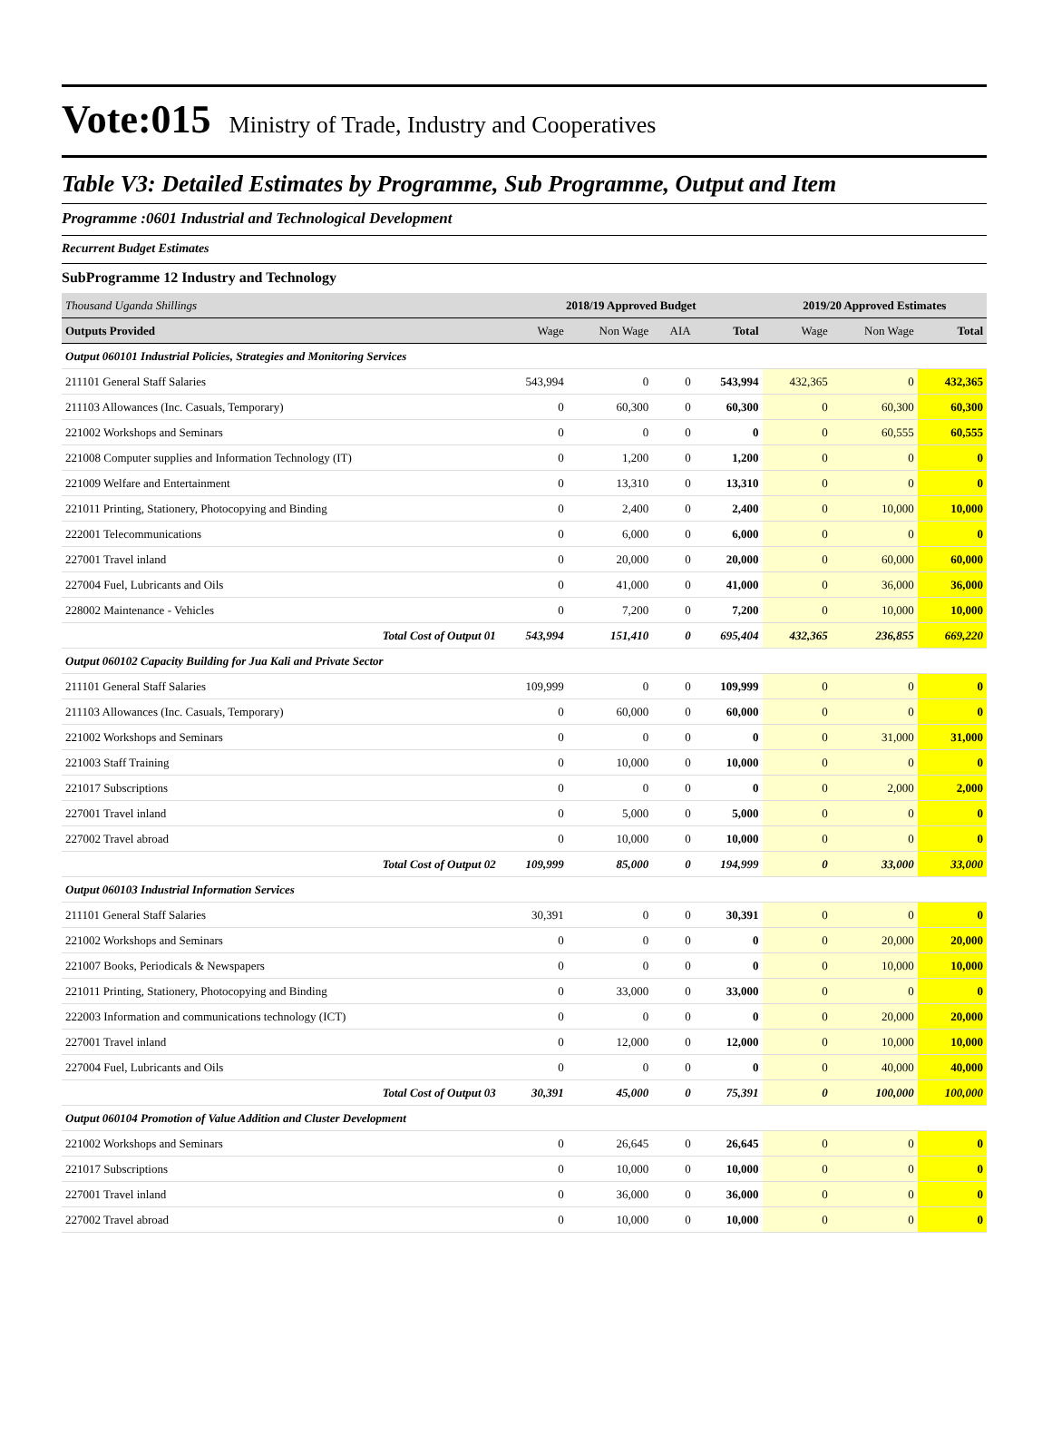Vote:015 Ministry of Trade, Industry and Cooperatives
Table V3: Detailed Estimates by Programme, Sub Programme, Output and Item
Programme :0601 Industrial and Technological Development
Recurrent Budget Estimates
SubProgramme 12 Industry and Technology
| Thousand Uganda Shillings | 2018/19 Approved Budget | | | | 2019/20 Approved Estimates | | |
| Outputs Provided | Wage | Non Wage | AIA | Total | Wage | Non Wage | Total |
| Output 060101 Industrial Policies, Strategies and Monitoring Services | | | | | | | |
| 211101 General Staff Salaries | 543,994 | 0 | 0 | 543,994 | 432,365 | 0 | 432,365 |
| 211103 Allowances (Inc. Casuals, Temporary) | 0 | 60,300 | 0 | 60,300 | 0 | 60,300 | 60,300 |
| 221002 Workshops and Seminars | 0 | 0 | 0 | 0 | 0 | 60,555 | 60,555 |
| 221008 Computer supplies and Information Technology (IT) | 0 | 1,200 | 0 | 1,200 | 0 | 0 | 0 |
| 221009 Welfare and Entertainment | 0 | 13,310 | 0 | 13,310 | 0 | 0 | 0 |
| 221011 Printing, Stationery, Photocopying and Binding | 0 | 2,400 | 0 | 2,400 | 0 | 10,000 | 10,000 |
| 222001 Telecommunications | 0 | 6,000 | 0 | 6,000 | 0 | 0 | 0 |
| 227001 Travel inland | 0 | 20,000 | 0 | 20,000 | 0 | 60,000 | 60,000 |
| 227004 Fuel, Lubricants and Oils | 0 | 41,000 | 0 | 41,000 | 0 | 36,000 | 36,000 |
| 228002 Maintenance - Vehicles | 0 | 7,200 | 0 | 7,200 | 0 | 10,000 | 10,000 |
| Total Cost of Output 01 | 543,994 | 151,410 | 0 | 695,404 | 432,365 | 236,855 | 669,220 |
| Output 060102 Capacity Building for Jua Kali and Private Sector | | | | | | | |
| 211101 General Staff Salaries | 109,999 | 0 | 0 | 109,999 | 0 | 0 | 0 |
| 211103 Allowances (Inc. Casuals, Temporary) | 0 | 60,000 | 0 | 60,000 | 0 | 0 | 0 |
| 221002 Workshops and Seminars | 0 | 0 | 0 | 0 | 0 | 31,000 | 31,000 |
| 221003 Staff Training | 0 | 10,000 | 0 | 10,000 | 0 | 0 | 0 |
| 221017 Subscriptions | 0 | 0 | 0 | 0 | 0 | 2,000 | 2,000 |
| 227001 Travel inland | 0 | 5,000 | 0 | 5,000 | 0 | 0 | 0 |
| 227002 Travel abroad | 0 | 10,000 | 0 | 10,000 | 0 | 0 | 0 |
| Total Cost of Output 02 | 109,999 | 85,000 | 0 | 194,999 | 0 | 33,000 | 33,000 |
| Output 060103 Industrial Information Services | | | | | | | |
| 211101 General Staff Salaries | 30,391 | 0 | 0 | 30,391 | 0 | 0 | 0 |
| 221002 Workshops and Seminars | 0 | 0 | 0 | 0 | 0 | 20,000 | 20,000 |
| 221007 Books, Periodicals & Newspapers | 0 | 0 | 0 | 0 | 0 | 10,000 | 10,000 |
| 221011 Printing, Stationery, Photocopying and Binding | 0 | 33,000 | 0 | 33,000 | 0 | 0 | 0 |
| 222003 Information and communications technology (ICT) | 0 | 0 | 0 | 0 | 0 | 20,000 | 20,000 |
| 227001 Travel inland | 0 | 12,000 | 0 | 12,000 | 0 | 10,000 | 10,000 |
| 227004 Fuel, Lubricants and Oils | 0 | 0 | 0 | 0 | 0 | 40,000 | 40,000 |
| Total Cost of Output 03 | 30,391 | 45,000 | 0 | 75,391 | 0 | 100,000 | 100,000 |
| Output 060104 Promotion of Value Addition and Cluster Development | | | | | | | |
| 221002 Workshops and Seminars | 0 | 26,645 | 0 | 26,645 | 0 | 0 | 0 |
| 221017 Subscriptions | 0 | 10,000 | 0 | 10,000 | 0 | 0 | 0 |
| 227001 Travel inland | 0 | 36,000 | 0 | 36,000 | 0 | 0 | 0 |
| 227002 Travel abroad | 0 | 10,000 | 0 | 10,000 | 0 | 0 | 0 |